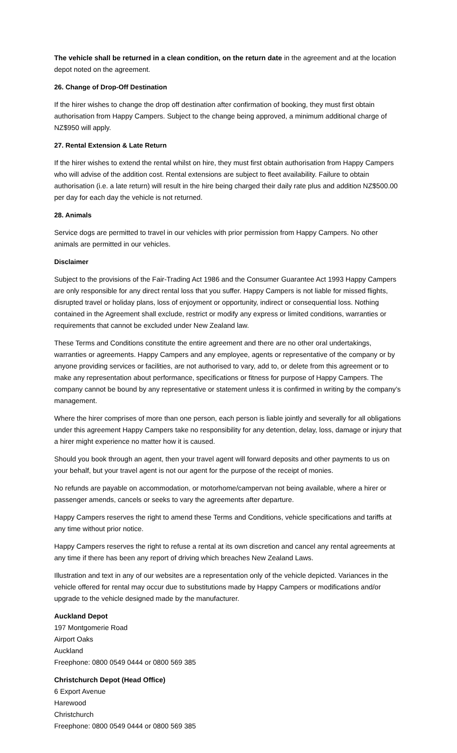The vehicle shall be returned in a clean condition, on the return date in the agreement and at the location depot noted on the agreement.
26. Change of Drop-Off Destination
If the hirer wishes to change the drop off destination after confirmation of booking, they must first obtain authorisation from Happy Campers. Subject to the change being approved, a minimum additional charge of NZ$950 will apply.
27. Rental Extension & Late Return
If the hirer wishes to extend the rental whilst on hire, they must first obtain authorisation from Happy Campers who will advise of the addition cost. Rental extensions are subject to fleet availability. Failure to obtain authorisation (i.e. a late return) will result in the hire being charged their daily rate plus and addition NZ$500.00 per day for each day the vehicle is not returned.
28. Animals
Service dogs are permitted to travel in our vehicles with prior permission from Happy Campers. No other animals are permitted in our vehicles.
Disclaimer
Subject to the provisions of the Fair-Trading Act 1986 and the Consumer Guarantee Act 1993 Happy Campers are only responsible for any direct rental loss that you suffer. Happy Campers is not liable for missed flights, disrupted travel or holiday plans, loss of enjoyment or opportunity, indirect or consequential loss. Nothing contained in the Agreement shall exclude, restrict or modify any express or limited conditions, warranties or requirements that cannot be excluded under New Zealand law.
These Terms and Conditions constitute the entire agreement and there are no other oral undertakings, warranties or agreements. Happy Campers and any employee, agents or representative of the company or by anyone providing services or facilities, are not authorised to vary, add to, or delete from this agreement or to make any representation about performance, specifications or fitness for purpose of Happy Campers. The company cannot be bound by any representative or statement unless it is confirmed in writing by the company’s management.
Where the hirer comprises of more than one person, each person is liable jointly and severally for all obligations under this agreement Happy Campers take no responsibility for any detention, delay, loss, damage or injury that a hirer might experience no matter how it is caused.
Should you book through an agent, then your travel agent will forward deposits and other payments to us on your behalf, but your travel agent is not our agent for the purpose of the receipt of monies.
No refunds are payable on accommodation, or motorhome/campervan not being available, where a hirer or passenger amends, cancels or seeks to vary the agreements after departure.
Happy Campers reserves the right to amend these Terms and Conditions, vehicle specifications and tariffs at any time without prior notice.
Happy Campers reserves the right to refuse a rental at its own discretion and cancel any rental agreements at any time if there has been any report of driving which breaches New Zealand Laws.
Illustration and text in any of our websites are a representation only of the vehicle depicted. Variances in the vehicle offered for rental may occur due to substitutions made by Happy Campers or modifications and/or upgrade to the vehicle designed made by the manufacturer.
Auckland Depot
197 Montgomerie Road
Airport Oaks
Auckland
Freephone: 0800 0549 0444 or 0800 569 385
Christchurch Depot (Head Office)
6 Export Avenue
Harewood
Christchurch
Freephone: 0800 0549 0444 or 0800 569 385